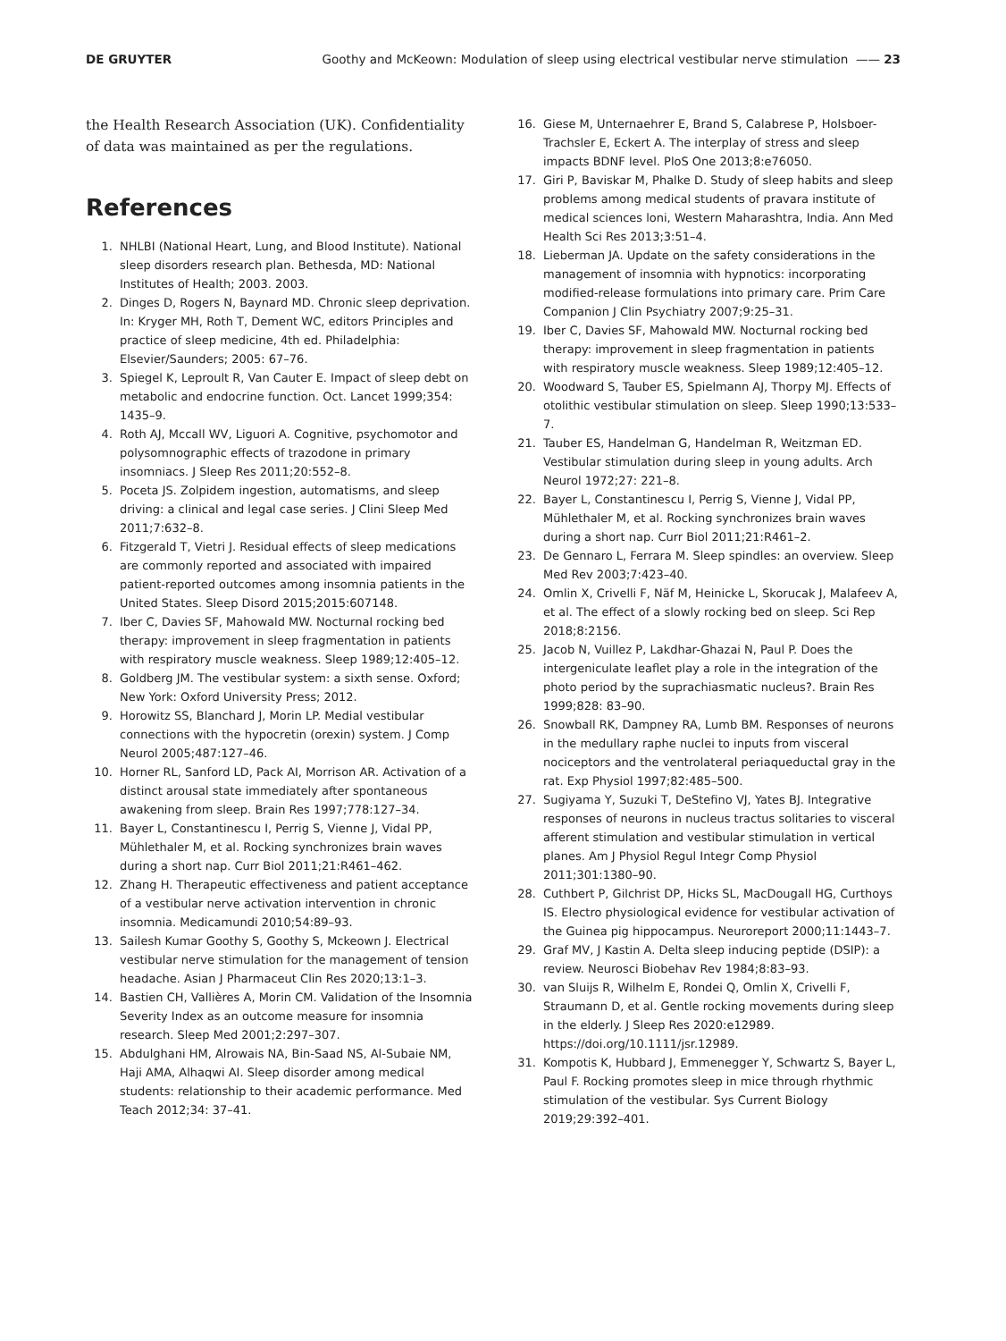DE GRUYTER Goothy and McKeown: Modulation of sleep using electrical vestibular nerve stimulation —— 23
the Health Research Association (UK). Confidentiality of data was maintained as per the regulations.
References
1. NHLBI (National Heart, Lung, and Blood Institute). National sleep disorders research plan. Bethesda, MD: National Institutes of Health; 2003. 2003.
2. Dinges D, Rogers N, Baynard MD. Chronic sleep deprivation. In: Kryger MH, Roth T, Dement WC, editors Principles and practice of sleep medicine, 4th ed. Philadelphia: Elsevier/Saunders; 2005: 67–76.
3. Spiegel K, Leproult R, Van Cauter E. Impact of sleep debt on metabolic and endocrine function. Oct. Lancet 1999;354: 1435–9.
4. Roth AJ, Mccall WV, Liguori A. Cognitive, psychomotor and polysomnographic effects of trazodone in primary insomniacs. J Sleep Res 2011;20:552–8.
5. Poceta JS. Zolpidem ingestion, automatisms, and sleep driving: a clinical and legal case series. J Clini Sleep Med 2011;7:632–8.
6. Fitzgerald T, Vietri J. Residual effects of sleep medications are commonly reported and associated with impaired patient-reported outcomes among insomnia patients in the United States. Sleep Disord 2015;2015:607148.
7. Iber C, Davies SF, Mahowald MW. Nocturnal rocking bed therapy: improvement in sleep fragmentation in patients with respiratory muscle weakness. Sleep 1989;12:405–12.
8. Goldberg JM. The vestibular system: a sixth sense. Oxford; New York: Oxford University Press; 2012.
9. Horowitz SS, Blanchard J, Morin LP. Medial vestibular connections with the hypocretin (orexin) system. J Comp Neurol 2005;487:127–46.
10. Horner RL, Sanford LD, Pack AI, Morrison AR. Activation of a distinct arousal state immediately after spontaneous awakening from sleep. Brain Res 1997;778:127–34.
11. Bayer L, Constantinescu I, Perrig S, Vienne J, Vidal PP, Mühlethaler M, et al. Rocking synchronizes brain waves during a short nap. Curr Biol 2011;21:R461–462.
12. Zhang H. Therapeutic effectiveness and patient acceptance of a vestibular nerve activation intervention in chronic insomnia. Medicamundi 2010;54:89–93.
13. Sailesh Kumar Goothy S, Goothy S, Mckeown J. Electrical vestibular nerve stimulation for the management of tension headache. Asian J Pharmaceut Clin Res 2020;13:1–3.
14. Bastien CH, Vallières A, Morin CM. Validation of the Insomnia Severity Index as an outcome measure for insomnia research. Sleep Med 2001;2:297–307.
15. Abdulghani HM, Alrowais NA, Bin-Saad NS, Al-Subaie NM, Haji AMA, Alhaqwi AI. Sleep disorder among medical students: relationship to their academic performance. Med Teach 2012;34: 37–41.
16. Giese M, Unternaehrer E, Brand S, Calabrese P, Holsboer-Trachsler E, Eckert A. The interplay of stress and sleep impacts BDNF level. PloS One 2013;8:e76050.
17. Giri P, Baviskar M, Phalke D. Study of sleep habits and sleep problems among medical students of pravara institute of medical sciences loni, Western Maharashtra, India. Ann Med Health Sci Res 2013;3:51–4.
18. Lieberman JA. Update on the safety considerations in the management of insomnia with hypnotics: incorporating modified-release formulations into primary care. Prim Care Companion J Clin Psychiatry 2007;9:25–31.
19. Iber C, Davies SF, Mahowald MW. Nocturnal rocking bed therapy: improvement in sleep fragmentation in patients with respiratory muscle weakness. Sleep 1989;12:405–12.
20. Woodward S, Tauber ES, Spielmann AJ, Thorpy MJ. Effects of otolithic vestibular stimulation on sleep. Sleep 1990;13:533–7.
21. Tauber ES, Handelman G, Handelman R, Weitzman ED. Vestibular stimulation during sleep in young adults. Arch Neurol 1972;27: 221–8.
22. Bayer L, Constantinescu I, Perrig S, Vienne J, Vidal PP, Mühlethaler M, et al. Rocking synchronizes brain waves during a short nap. Curr Biol 2011;21:R461–2.
23. De Gennaro L, Ferrara M. Sleep spindles: an overview. Sleep Med Rev 2003;7:423–40.
24. Omlin X, Crivelli F, Näf M, Heinicke L, Skorucak J, Malafeev A, et al. The effect of a slowly rocking bed on sleep. Sci Rep 2018;8:2156.
25. Jacob N, Vuillez P, Lakdhar-Ghazai N, Paul P. Does the intergeniculate leaflet play a role in the integration of the photo period by the suprachiasmatic nucleus?. Brain Res 1999;828: 83–90.
26. Snowball RK, Dampney RA, Lumb BM. Responses of neurons in the medullary raphe nuclei to inputs from visceral nociceptors and the ventrolateral periaqueductal gray in the rat. Exp Physiol 1997;82:485–500.
27. Sugiyama Y, Suzuki T, DeStefino VJ, Yates BJ. Integrative responses of neurons in nucleus tractus solitaries to visceral afferent stimulation and vestibular stimulation in vertical planes. Am J Physiol Regul Integr Comp Physiol 2011;301:1380–90.
28. Cuthbert P, Gilchrist DP, Hicks SL, MacDougall HG, Curthoys IS. Electro physiological evidence for vestibular activation of the Guinea pig hippocampus. Neuroreport 2000;11:1443–7.
29. Graf MV, J Kastin A. Delta sleep inducing peptide (DSIP): a review. Neurosci Biobehav Rev 1984;8:83–93.
30. van Sluijs R, Wilhelm E, Rondei Q, Omlin X, Crivelli F, Straumann D, et al. Gentle rocking movements during sleep in the elderly. J Sleep Res 2020:e12989. https://doi.org/10.1111/jsr.12989.
31. Kompotis K, Hubbard J, Emmenegger Y, Schwartz S, Bayer L, Paul F. Rocking promotes sleep in mice through rhythmic stimulation of the vestibular. Sys Current Biology 2019;29:392–401.